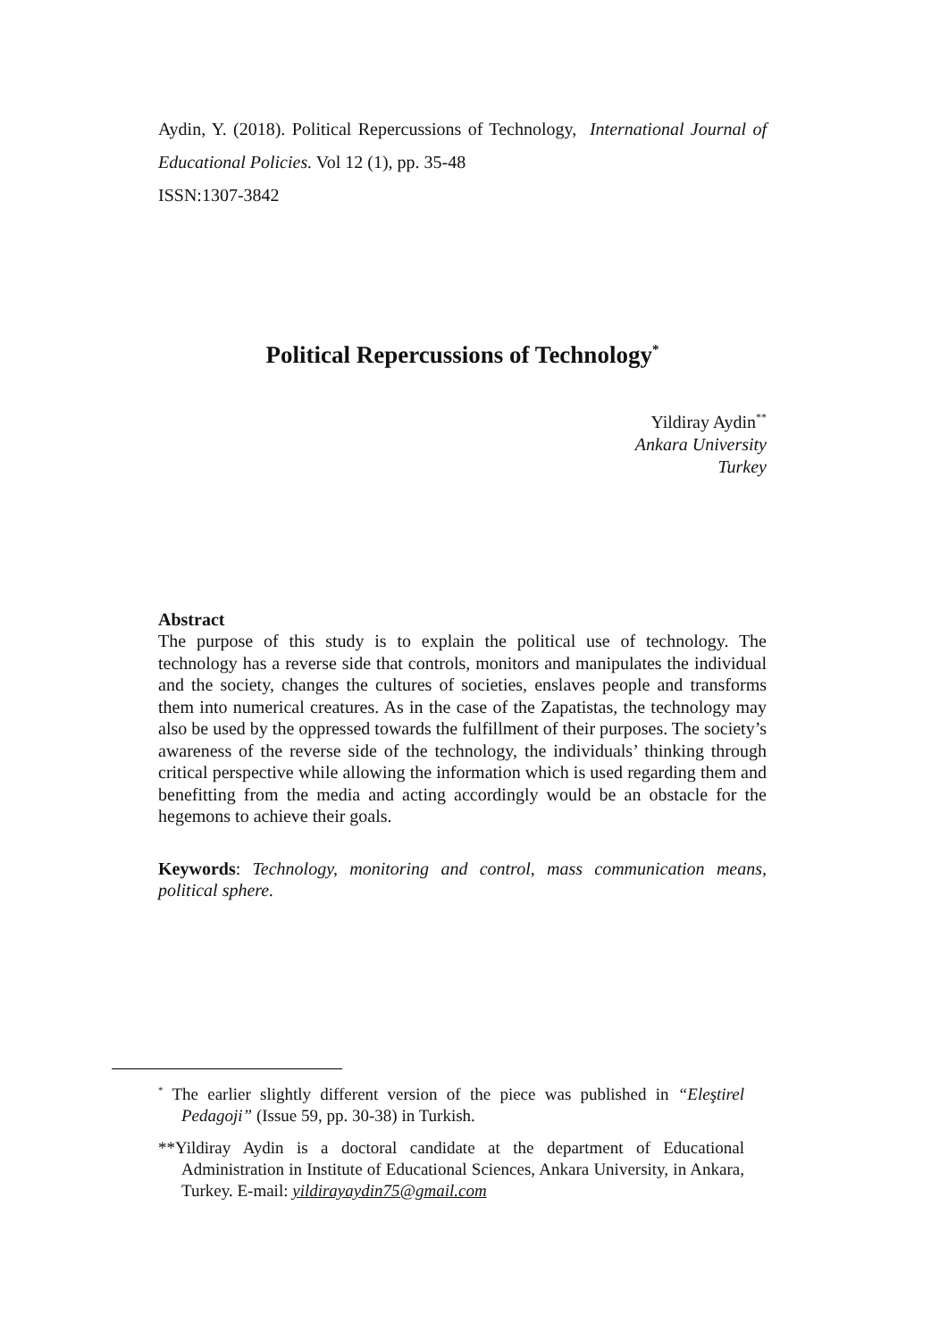Aydin, Y. (2018). Political Repercussions of Technology, International Journal of Educational Policies. Vol 12 (1), pp. 35-48
ISSN:1307-3842
Political Repercussions of Technology<sup>*</sup>
Yildiray Aydin<sup>**</sup>
Ankara University
Turkey
Abstract
The purpose of this study is to explain the political use of technology. The technology has a reverse side that controls, monitors and manipulates the individual and the society, changes the cultures of societies, enslaves people and transforms them into numerical creatures. As in the case of the Zapatistas, the technology may also be used by the oppressed towards the fulfillment of their purposes. The society’s awareness of the reverse side of the technology, the individuals’ thinking through critical perspective while allowing the information which is used regarding them and benefitting from the media and acting accordingly would be an obstacle for the hegemons to achieve their goals.
Keywords: Technology, monitoring and control, mass communication means, political sphere.
<sup>*</sup> The earlier slightly different version of the piece was published in “Eleştirel Pedagoji” (Issue 59, pp. 30-38) in Turkish.
**Yildiray Aydin is a doctoral candidate at the department of Educational Administration in Institute of Educational Sciences, Ankara University, in Ankara, Turkey. E-mail: yildirayaydin75@gmail.com